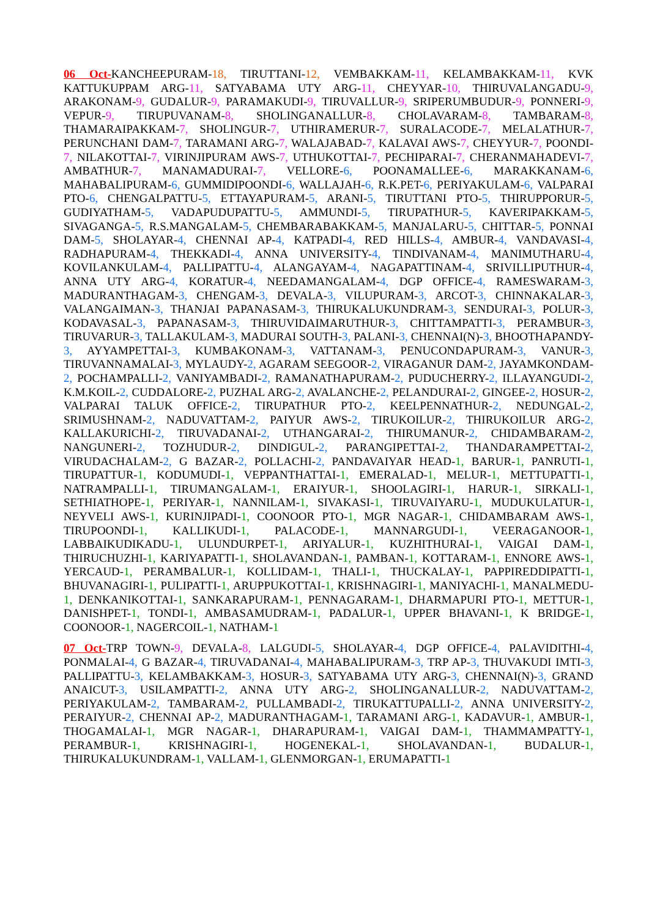06 Oct-KANCHEEPURAM-18, TIRUTTANI-12, VEMBAKKAM-11, KELAMBAKKAM-11, KVK KATTUKUPPAM ARG-11, SATYABAMA UTY ARG-11, CHEYYAR-10, THIRUVALANGADU-9, ARAKONAM-9, GUDALUR-9, PARAMAKUDI-9, TIRUVALLUR-9, SRIPERUMBUDUR-9, PONNERI-9, VEPUR-9, TIRUPUVANAM-8, SHOLINGANALLUR-8, CHOLAVARAM-8, TAMBARAM-8, THAMARAIPAKKAM-7, SHOLINGUR-7, UTHIRAMERUR-7, SURALACODE-7, MELALATHUR-7, PERUNCHANI DAM-7, TARAMANI ARG-7, WALAJABAD-7, KALAVAI AWS-7, CHEYYUR-7, POONDI-7, NILAKOTTAI-7, VIRINJIPURAM AWS-7, UTHUKOTTAI-7, PECHIPARAI-7, CHERANMAHADEVI-7, AMBATHUR-7, MANAMADURAI-7, VELLORE-6, POONAMALLEE-6, MARAKKANAM-6, MAHABALIPURAM-6, GUMMIDIPOONDI-6, WALLAJAH-6, R.K.PET-6, PERIYAKULAM-6, VALPARAI PTO-6, CHENGALPATTU-5, ETTAYAPURAM-5, ARANI-5, TIRUTTANI PTO-5, THIRUPPORUR-5, GUDIYATHAM-5, VADAPUDUPATTU-5, AMMUNDI-5, TIRUPATHUR-5, KAVERIPAKKAM-5, SIVAGANGA-5, R.S.MANGALAM-5, CHEMBARABAKKAM-5, MANJALARU-5, CHITTAR-5, PONNAI DAM-5, SHOLAYAR-4, CHENNAI AP-4, KATPADI-4, RED HILLS-4, AMBUR-4, VANDAVASI-4, RADHAPURAM-4, THEKKADI-4, ANNA UNIVERSITY-4, TINDIVANAM-4, MANIMUTHARU-4, KOVILANKULAM-4, PALLIPATTU-4, ALANGAYAM-4, NAGAPATTINAM-4, SRIVILLIPUTHUR-4, ANNA UTY ARG-4, KORATUR-4, NEEDAMANGALAM-4, DGP OFFICE-4, RAMESWARAM-3, MADURANTHAGAM-3, CHENGAM-3, DEVALA-3, VILUPURAM-3, ARCOT-3, CHINNAKALAR-3, VALANGAIMAN-3, THANJAI PAPANASAM-3, THIRUKALUKUNDRAM-3, SENDURAI-3, POLUR-3, KODAVASAL-3, PAPANASAM-3, THIRUVIDAIMARUTHUR-3, CHITTAMPATTI-3, PERAMBUR-3, TIRUVARUR-3, TALLAKULAM-3, MADURAI SOUTH-3, PALANI-3, CHENNAI(N)-3, BHOOTHAPANDY-3, AYYAMPETTAI-3, KUMBAKONAM-3, VATTANAM-3, PENUCONDAPURAM-3, VANUR-3, TIRUVANNAMALAI-3, MYLAUDY-2, AGARAM SEEGOOR-2, VIRAGANUR DAM-2, JAYAMKONDAM-2, POCHAMPALLI-2, VANIYAMBADI-2, RAMANATHAPURAM-2, PUDUCHERRY-2, ILLAYANGUDI-2, K.M.KOIL-2, CUDDALORE-2, PUZHAL ARG-2, AVALANCHE-2, PELANDURAI-2, GINGEE-2, HOSUR-2, VALPARAI TALUK OFFICE-2, TIRUPATHUR PTO-2, KEELPENNATHUR-2, NEDUNGAL-2, SRIMUSHNAM-2, NADUVATTAM-2, PAIYUR AWS-2, TIRUKOILUR-2, THIRUKOILUR ARG-2, KALLAKURICHI-2, TIRUVADANAI-2, UTHANGARAI-2, THIRUMANUR-2, CHIDAMBARAM-2, NANGUNERI-2, TOZHUDUR-2, DINDIGUL-2, PARANGIPETTAI-2, THANDARAMPETTAI-2, VIRUDACHALAM-2, G BAZAR-2, POLLACHI-2, PANDAVAIYAR HEAD-1, BARUR-1, PANRUTI-1, TIRUPATTUR-1, KODUMUDI-1, VEPPANTHATTAI-1, EMERALAD-1, MELUR-1, METTUPATTI-1, NATRAMPALLI-1, TIRUMANGALAM-1, ERAIYUR-1, SHOOLAGIRI-1, HARUR-1, SIRKALI-1, SETHIATHOPE-1, PERIYAR-1, NANNILAM-1, SIVAKASI-1, TIRUVAIYARU-1, MUDUKULATUR-1, NEYVELI AWS-1, KURINJIPADI-1, COONOOR PTO-1, MGR NAGAR-1, CHIDAMBARAM AWS-1, TIRUPOONDI-1, KALLIKUDI-1, PALACODE-1, MANNARGUDI-1, VEERAGANOOR-1, LABBAIKUDIKADU-1, ULUNDURPET-1, ARIYALUR-1, KUZHITHURAI-1, VAIGAI DAM-1, THIRUCHUZHI-1, KARIYAPATTI-1, SHOLAVANDAN-1, PAMBAN-1, KOTTARAM-1, ENNORE AWS-1, YERCAUD-1, PERAMBALUR-1, KOLLIDAM-1, THALI-1, THUCKALAY-1, PAPPIREDDIPATTI-1, BHUVANAGIRI-1, PULIPATTI-1, ARUPPUKOTTAI-1, KRISHNAGIRI-1, MANIYACHI-1, MANALMEDU-1, DENKANIKOTTAI-1, SANKARAPURAM-1, PENNAGARAM-1, DHARMAPURI PTO-1, METTUR-1, DANISHPET-1, TONDI-1, AMBASAMUDRAM-1, PADALUR-1, UPPER BHAVANI-1, K BRIDGE-1, COONOOR-1, NAGERCOIL-1, NATHAM-1
07 Oct-TRP TOWN-9, DEVALA-8, LALGUDI-5, SHOLAYAR-4, DGP OFFICE-4, PALAVIDITHI-4, PONMALAI-4, G BAZAR-4, TIRUVADANAI-4, MAHABALIPURAM-3, TRP AP-3, THUVAKUDI IMTI-3, PALLIPATTU-3, KELAMBAKKAM-3, HOSUR-3, SATYABAMA UTY ARG-3, CHENNAI(N)-3, GRAND ANAICUT-3, USILAMPATTI-2, ANNA UTY ARG-2, SHOLINGANALLUR-2, NADUVATTAM-2, PERIYAKULAM-2, TAMBARAM-2, PULLAMBADI-2, TIRUKATTUPALLI-2, ANNA UNIVERSITY-2, PERAIYUR-2, CHENNAI AP-2, MADURANTHAGAM-1, TARAMANI ARG-1, KADAVUR-1, AMBUR-1, THOGAMALAI-1, MGR NAGAR-1, DHARAPURAM-1, VAIGAI DAM-1, THAMMAMPATTY-1, PERAMBUR-1, KRISHNAGIRI-1, HOGENEKAL-1, SHOLAVANDAN-1, BUDALUR-1, THIRUKALUKUNDRAM-1, VALLAM-1, GLENMORGAN-1, ERUMAPATTI-1